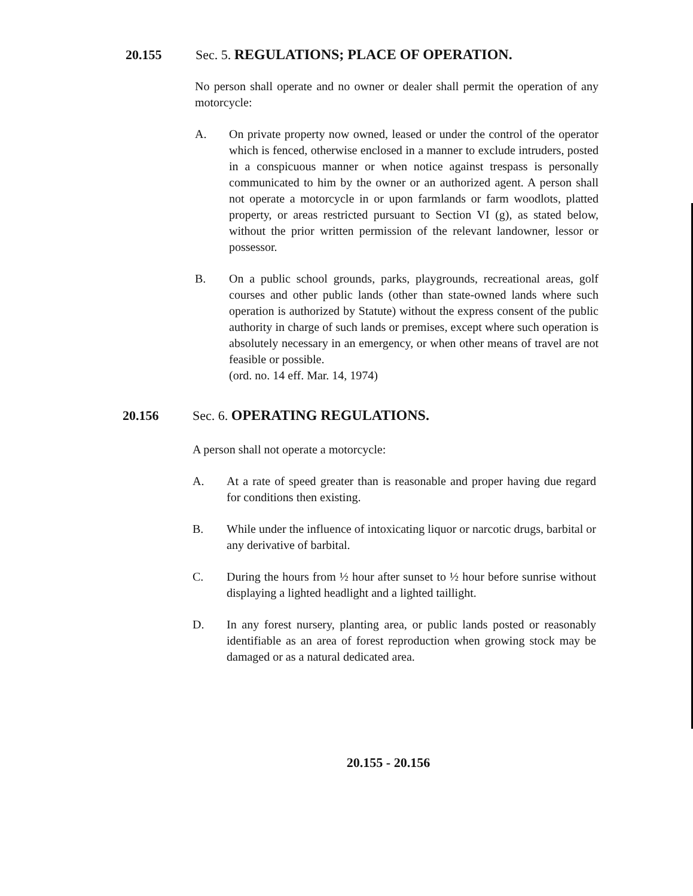20.155 Sec. 5. REGULATIONS; PLACE OF OPERATION.
No person shall operate and no owner or dealer shall permit the operation of any motorcycle:
A. On private property now owned, leased or under the control of the operator which is fenced, otherwise enclosed in a manner to exclude intruders, posted in a conspicuous manner or when notice against trespass is personally communicated to him by the owner or an authorized agent. A person shall not operate a motorcycle in or upon farmlands or farm woodlots, platted property, or areas restricted pursuant to Section VI (g), as stated below, without the prior written permission of the relevant landowner, lessor or possessor.
B. On a public school grounds, parks, playgrounds, recreational areas, golf courses and other public lands (other than state-owned lands where such operation is authorized by Statute) without the express consent of the public authority in charge of such lands or premises, except where such operation is absolutely necessary in an emergency, or when other means of travel are not feasible or possible.
(ord. no. 14 eff. Mar. 14, 1974)
20.156 Sec. 6. OPERATING REGULATIONS.
A person shall not operate a motorcycle:
A. At a rate of speed greater than is reasonable and proper having due regard for conditions then existing.
B. While under the influence of intoxicating liquor or narcotic drugs, barbital or any derivative of barbital.
C. During the hours from ½ hour after sunset to ½ hour before sunrise without displaying a lighted headlight and a lighted taillight.
D. In any forest nursery, planting area, or public lands posted or reasonably identifiable as an area of forest reproduction when growing stock may be damaged or as a natural dedicated area.
20.155 - 20.156